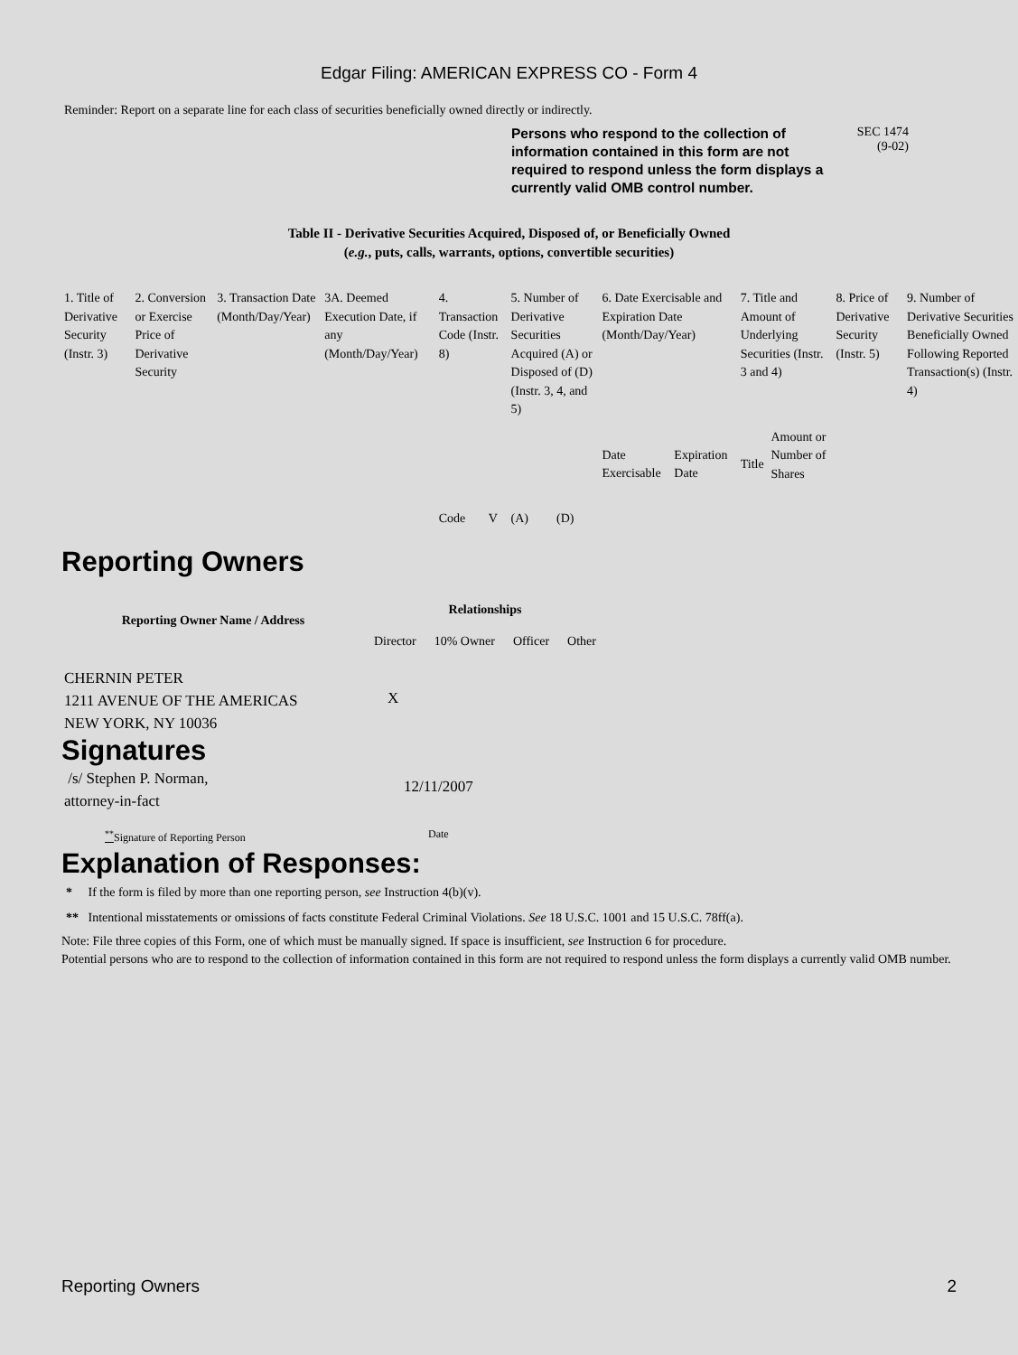Edgar Filing: AMERICAN EXPRESS CO - Form 4
Reminder: Report on a separate line for each class of securities beneficially owned directly or indirectly.
Persons who respond to the collection of information contained in this form are not required to respond unless the form displays a currently valid OMB control number.
SEC 1474
(9-02)
Table II - Derivative Securities Acquired, Disposed of, or Beneficially Owned
(e.g., puts, calls, warrants, options, convertible securities)
| 1. Title of Derivative Security (Instr. 3) | 2. Conversion or Exercise Price of Derivative Security | 3. Transaction Date (Month/Day/Year) | 3A. Deemed Execution Date, if any (Month/Day/Year) | 4. Transaction Code (Instr. 8) | | 5. Number of Derivative Securities Acquired (A) or Disposed of (D) (Instr. 3, 4, and 5) | | 6. Date Exercisable and Expiration Date (Month/Day/Year) | | 7. Title and Amount of Underlying Securities (Instr. 3 and 4) | | 8. Price of Derivative Security (Instr. 5) | 9. Number of Derivative Securities Beneficially Owned Following Reported Transaction(s) (Instr. 4) |
| | | | | Code | V | (A) | (D) | Date Exercisable | Expiration Date | Title | Amount or Number of Shares | | |
Reporting Owners
| Reporting Owner Name / Address | Relationships | | | |
| --- | --- | --- | --- | --- |
| | Director | 10% Owner | Officer | Other |
| CHERNIN PETER 1211 AVENUE OF THE AMERICAS NEW YORK, NY 10036 | X | | | |
Signatures
| /s/ Stephen P. Norman, attorney-in-fact | 12/11/2007 |
| <sup>**</sup> Signature of Reporting Person | Date |
Explanation of Responses:
* If the form is filed by more than one reporting person, see Instruction 4(b)(v).
** Intentional misstatements or omissions of facts constitute Federal Criminal Violations. See 18 U.S.C. 1001 and 15 U.S.C. 78ff(a).
Note: File three copies of this Form, one of which must be manually signed. If space is insufficient, see Instruction 6 for procedure.
Potential persons who are to respond to the collection of information contained in this form are not required to respond unless the form displays a currently valid OMB number.
Reporting Owners 2